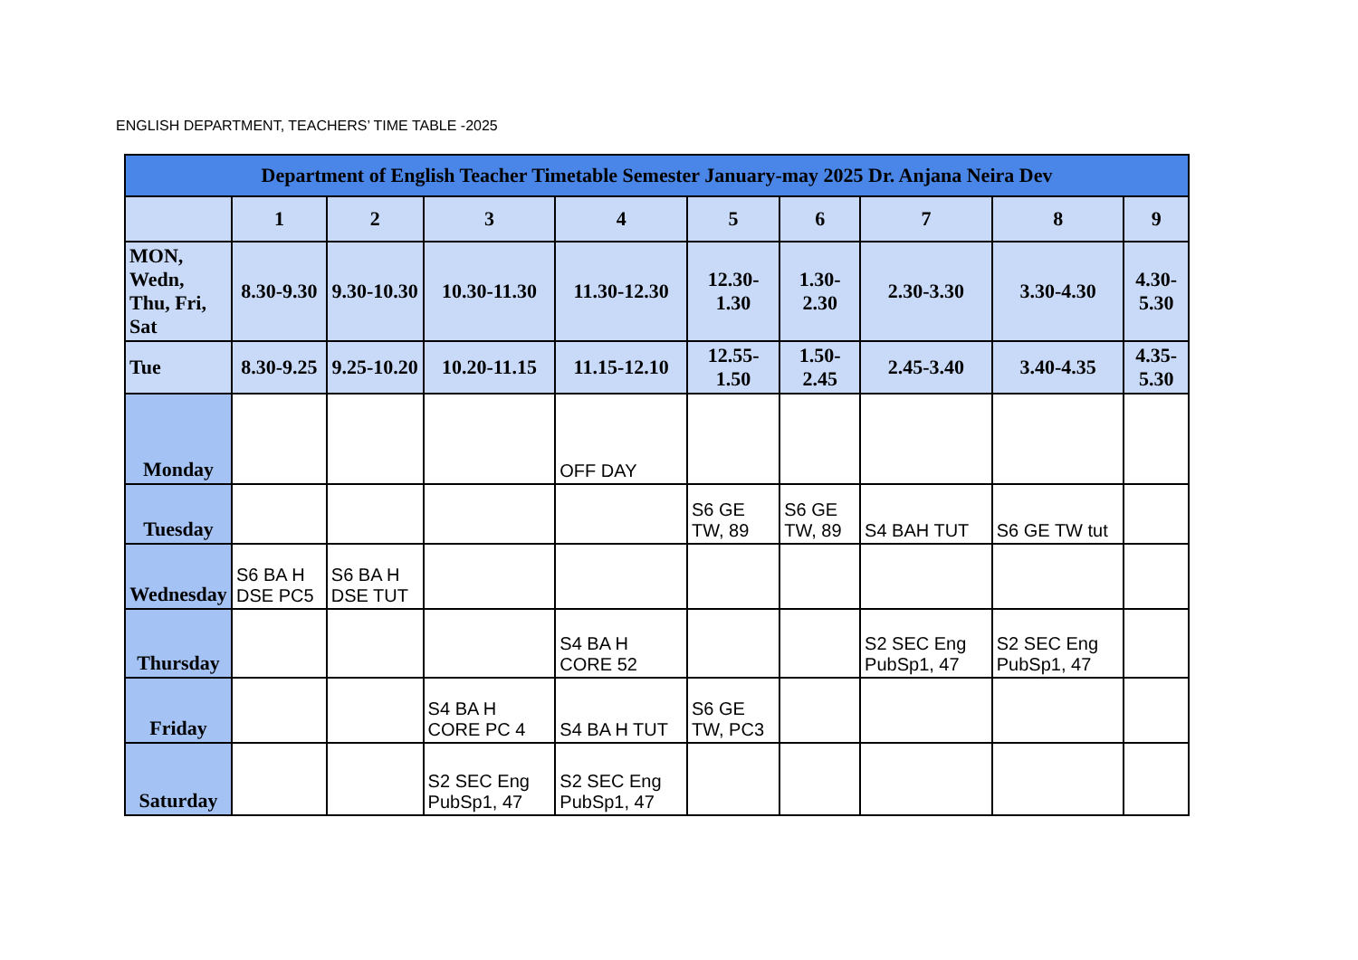ENGLISH DEPARTMENT, TEACHERS’ TIME TABLE -2025
| Department of English Teacher Timetable Semester January-may 2025 Dr. Anjana Neira Dev | | | | | | | | | |
| --- | --- | --- | --- | --- | --- | --- | --- | --- | --- |
| | 1 | 2 | 3 | 4 | 5 | 6 | 7 | 8 | 9 |
| MON, Wedn, Thu, Fri, Sat | 8.30-9.30 | 9.30-10.30 | 10.30-11.30 | 11.30-12.30 | 12.30-1.30 | 1.30-2.30 | 2.30-3.30 | 3.30-4.30 | 4.30-5.30 |
| Tue | 8.30-9.25 | 9.25-10.20 | 10.20-11.15 | 11.15-12.10 | 12.55-1.50 | 1.50-2.45 | 2.45-3.40 | 3.40-4.35 | 4.35-5.30 |
| Monday | | | | OFF DAY | | | | | |
| Tuesday | | | | | S6 GE TW, 89 | S6 GE TW, 89 | S4 BAH TUT | S6 GE TW tut | |
| Wednesday | S6 BA H DSE PC5 | S6 BA H DSE TUT | | | | | | | |
| Thursday | | | | S4 BA H CORE 52 | | | S2 SEC Eng PubSp1, 47 | S2 SEC Eng PubSp1, 47 | |
| Friday | | | S4 BA H CORE PC 4 | S4 BA H TUT | S6 GE TW, PC3 | | | | |
| Saturday | | | S2 SEC Eng PubSp1, 47 | S2 SEC Eng PubSp1, 47 | | | | | |